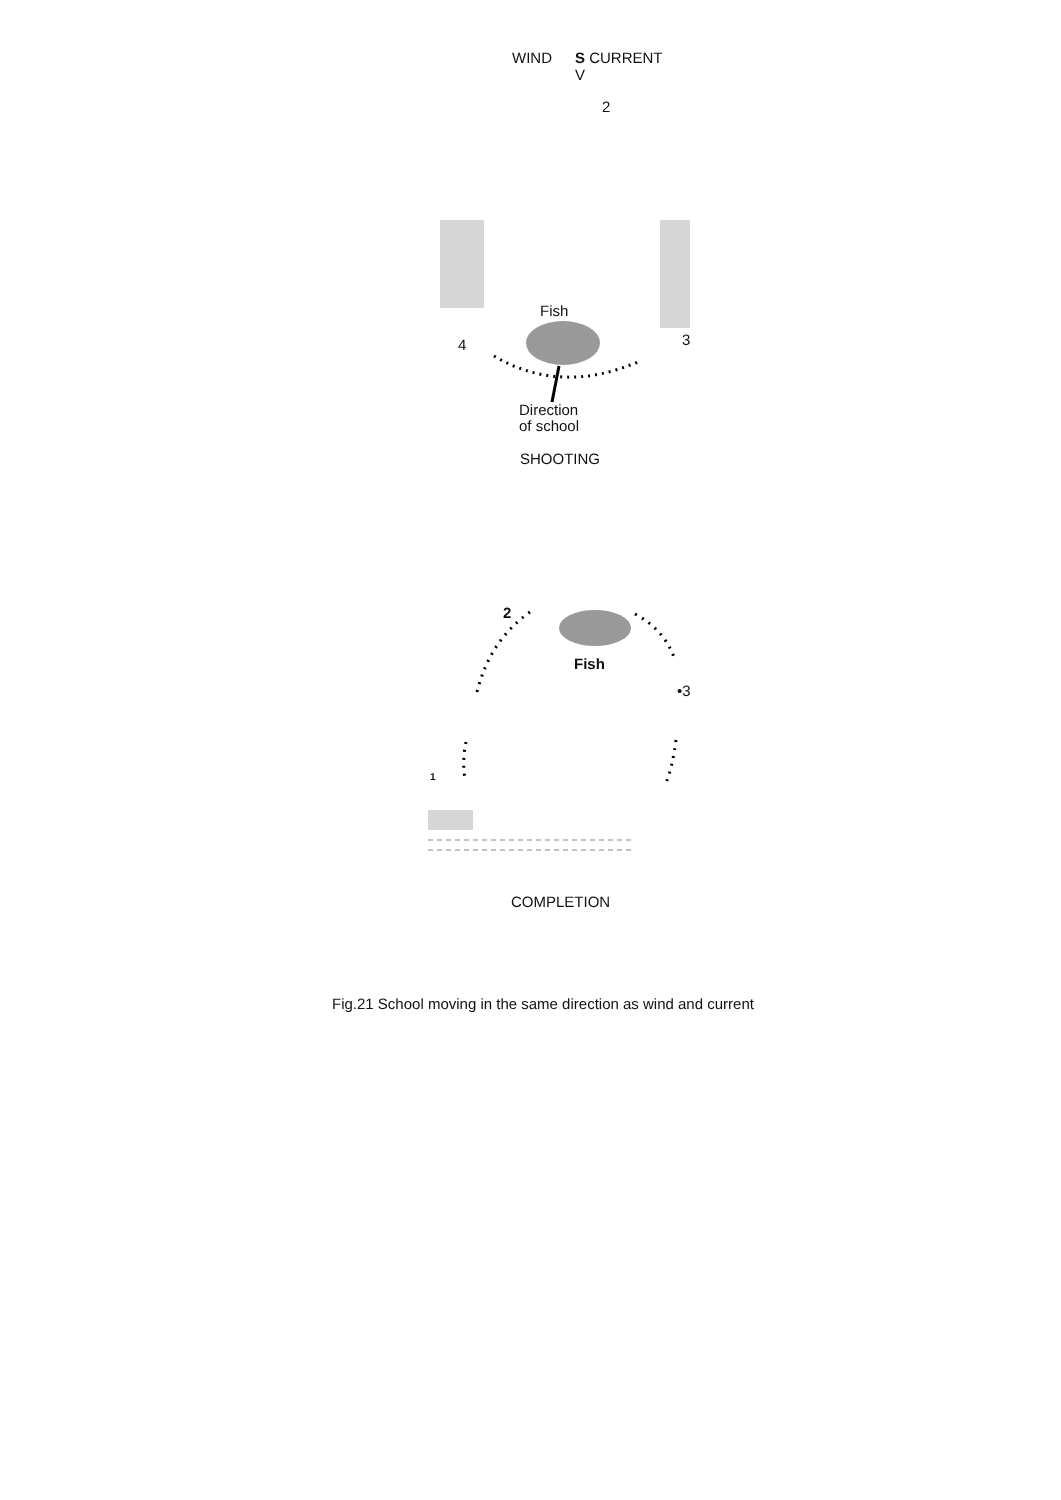WIND
S CURRENT
V
2
Fish
4 3
Direction
of school
SHOOTING
2
Fish
•3
1
COMPLETION
Fig.21 School moving in the same direction as wind and current